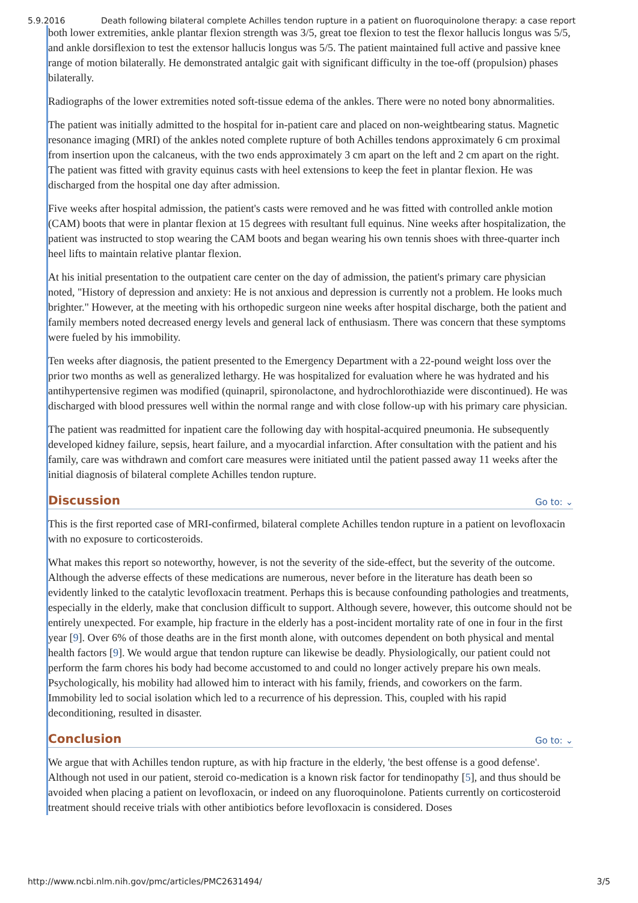5.9.2016 Death following bilateral complete Achilles tendon rupture in a patient on fluoroquinolone therapy: a case report
both lower extremities, ankle plantar flexion strength was 3/5, great toe flexion to test the flexor hallucis longus was 5/5, and ankle dorsiflexion to test the extensor hallucis longus was 5/5. The patient maintained full active and passive knee range of motion bilaterally. He demonstrated antalgic gait with significant difficulty in the toe-off (propulsion) phases bilaterally.
Radiographs of the lower extremities noted soft-tissue edema of the ankles. There were no noted bony abnormalities.
The patient was initially admitted to the hospital for in-patient care and placed on non-weightbearing status. Magnetic resonance imaging (MRI) of the ankles noted complete rupture of both Achilles tendons approximately 6 cm proximal from insertion upon the calcaneus, with the two ends approximately 3 cm apart on the left and 2 cm apart on the right. The patient was fitted with gravity equinus casts with heel extensions to keep the feet in plantar flexion. He was discharged from the hospital one day after admission.
Five weeks after hospital admission, the patient's casts were removed and he was fitted with controlled ankle motion (CAM) boots that were in plantar flexion at 15 degrees with resultant full equinus. Nine weeks after hospitalization, the patient was instructed to stop wearing the CAM boots and began wearing his own tennis shoes with three-quarter inch heel lifts to maintain relative plantar flexion.
At his initial presentation to the outpatient care center on the day of admission, the patient's primary care physician noted, "History of depression and anxiety: He is not anxious and depression is currently not a problem. He looks much brighter." However, at the meeting with his orthopedic surgeon nine weeks after hospital discharge, both the patient and family members noted decreased energy levels and general lack of enthusiasm. There was concern that these symptoms were fueled by his immobility.
Ten weeks after diagnosis, the patient presented to the Emergency Department with a 22-pound weight loss over the prior two months as well as generalized lethargy. He was hospitalized for evaluation where he was hydrated and his antihypertensive regimen was modified (quinapril, spironolactone, and hydrochlorothiazide were discontinued). He was discharged with blood pressures well within the normal range and with close follow-up with his primary care physician.
The patient was readmitted for inpatient care the following day with hospital-acquired pneumonia. He subsequently developed kidney failure, sepsis, heart failure, and a myocardial infarction. After consultation with the patient and his family, care was withdrawn and comfort care measures were initiated until the patient passed away 11 weeks after the initial diagnosis of bilateral complete Achilles tendon rupture.
Discussion Go to: ⌄
This is the first reported case of MRI-confirmed, bilateral complete Achilles tendon rupture in a patient on levofloxacin with no exposure to corticosteroids.
What makes this report so noteworthy, however, is not the severity of the side-effect, but the severity of the outcome. Although the adverse effects of these medications are numerous, never before in the literature has death been so evidently linked to the catalytic levofloxacin treatment. Perhaps this is because confounding pathologies and treatments, especially in the elderly, make that conclusion difficult to support. Although severe, however, this outcome should not be entirely unexpected. For example, hip fracture in the elderly has a post-incident mortality rate of one in four in the first year [9]. Over 6% of those deaths are in the first month alone, with outcomes dependent on both physical and mental health factors [9]. We would argue that tendon rupture can likewise be deadly. Physiologically, our patient could not perform the farm chores his body had become accustomed to and could no longer actively prepare his own meals. Psychologically, his mobility had allowed him to interact with his family, friends, and coworkers on the farm. Immobility led to social isolation which led to a recurrence of his depression. This, coupled with his rapid deconditioning, resulted in disaster.
Conclusion Go to: ⌄
We argue that with Achilles tendon rupture, as with hip fracture in the elderly, 'the best offense is a good defense'. Although not used in our patient, steroid co-medication is a known risk factor for tendinopathy [5], and thus should be avoided when placing a patient on levofloxacin, or indeed on any fluoroquinolone. Patients currently on corticosteroid treatment should receive trials with other antibiotics before levofloxacin is considered. Doses
http://www.ncbi.nlm.nih.gov/pmc/articles/PMC2631494/ 3/5